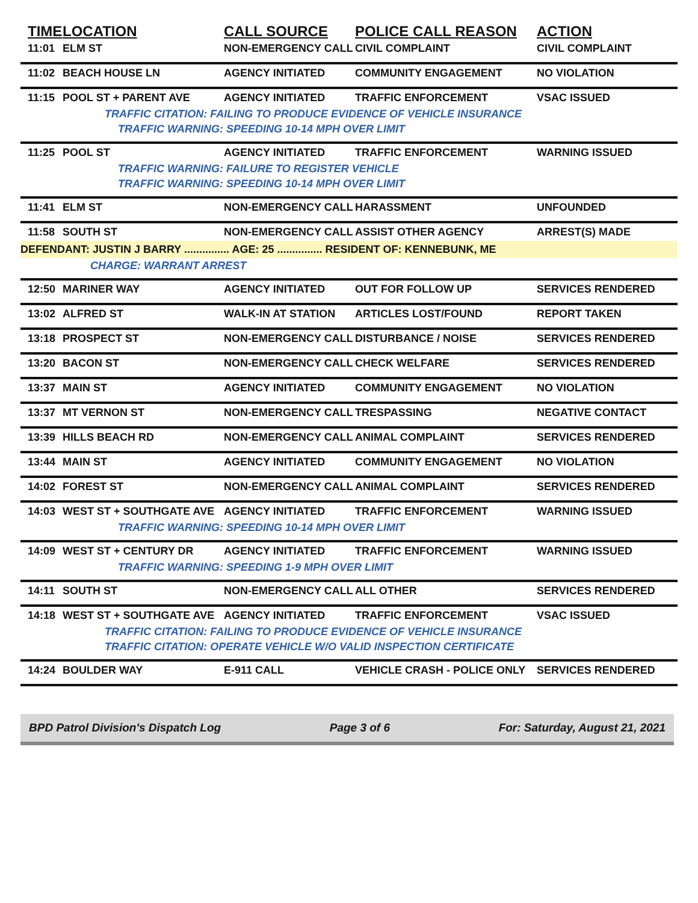| TIME | LOCATION | CALL SOURCE | POLICE CALL REASON | ACTION |
| --- | --- | --- | --- | --- |
| 11:01 | ELM ST | NON-EMERGENCY CALL | CIVIL COMPLAINT | CIVIL COMPLAINT |
| 11:02 | BEACH HOUSE LN | AGENCY INITIATED | COMMUNITY ENGAGEMENT | NO VIOLATION |
| 11:15 | POOL ST + PARENT AVE | AGENCY INITIATED | TRAFFIC ENFORCEMENT | VSAC ISSUED |
| | TRAFFIC CITATION: FAILING TO PRODUCE EVIDENCE OF VEHICLE INSURANCE | | | |
| | TRAFFIC WARNING: SPEEDING 10-14 MPH OVER LIMIT | | | |
| 11:25 | POOL ST | AGENCY INITIATED | TRAFFIC ENFORCEMENT | WARNING ISSUED |
| | TRAFFIC WARNING: FAILURE TO REGISTER VEHICLE | | | |
| | TRAFFIC WARNING: SPEEDING 10-14 MPH OVER LIMIT | | | |
| 11:41 | ELM ST | NON-EMERGENCY CALL | HARASSMENT | UNFOUNDED |
| 11:58 | SOUTH ST | NON-EMERGENCY CALL | ASSIST OTHER AGENCY | ARREST(S) MADE |
| DEFENDANT: JUSTIN J BARRY ............... AGE: 25 ............... RESIDENT OF: KENNEBUNK, ME | | | | |
| | CHARGE: WARRANT ARREST | | | |
| 12:50 | MARINER WAY | AGENCY INITIATED | OUT FOR FOLLOW UP | SERVICES RENDERED |
| 13:02 | ALFRED ST | WALK-IN AT STATION | ARTICLES LOST/FOUND | REPORT TAKEN |
| 13:18 | PROSPECT ST | NON-EMERGENCY CALL | DISTURBANCE / NOISE | SERVICES RENDERED |
| 13:20 | BACON ST | NON-EMERGENCY CALL | CHECK WELFARE | SERVICES RENDERED |
| 13:37 | MAIN ST | AGENCY INITIATED | COMMUNITY ENGAGEMENT | NO VIOLATION |
| 13:37 | MT VERNON ST | NON-EMERGENCY CALL | TRESPASSING | NEGATIVE CONTACT |
| 13:39 | HILLS BEACH RD | NON-EMERGENCY CALL | ANIMAL COMPLAINT | SERVICES RENDERED |
| 13:44 | MAIN ST | AGENCY INITIATED | COMMUNITY ENGAGEMENT | NO VIOLATION |
| 14:02 | FOREST ST | NON-EMERGENCY CALL | ANIMAL COMPLAINT | SERVICES RENDERED |
| 14:03 | WEST ST + SOUTHGATE AVE | AGENCY INITIATED | TRAFFIC ENFORCEMENT | WARNING ISSUED |
| | TRAFFIC WARNING: SPEEDING 10-14 MPH OVER LIMIT | | | |
| 14:09 | WEST ST + CENTURY DR | AGENCY INITIATED | TRAFFIC ENFORCEMENT | WARNING ISSUED |
| | TRAFFIC WARNING: SPEEDING 1-9 MPH OVER LIMIT | | | |
| 14:11 | SOUTH ST | NON-EMERGENCY CALL | ALL OTHER | SERVICES RENDERED |
| 14:18 | WEST ST + SOUTHGATE AVE | AGENCY INITIATED | TRAFFIC ENFORCEMENT | VSAC ISSUED |
| | TRAFFIC CITATION: FAILING TO PRODUCE EVIDENCE OF VEHICLE INSURANCE | | | |
| | TRAFFIC CITATION: OPERATE VEHICLE W/O VALID INSPECTION CERTIFICATE | | | |
| 14:24 | BOULDER WAY | E-911 CALL | VEHICLE CRASH - POLICE ONLY | SERVICES RENDERED |
BPD Patrol Division's Dispatch Log Page 3 of 6 For: Saturday, August 21, 2021